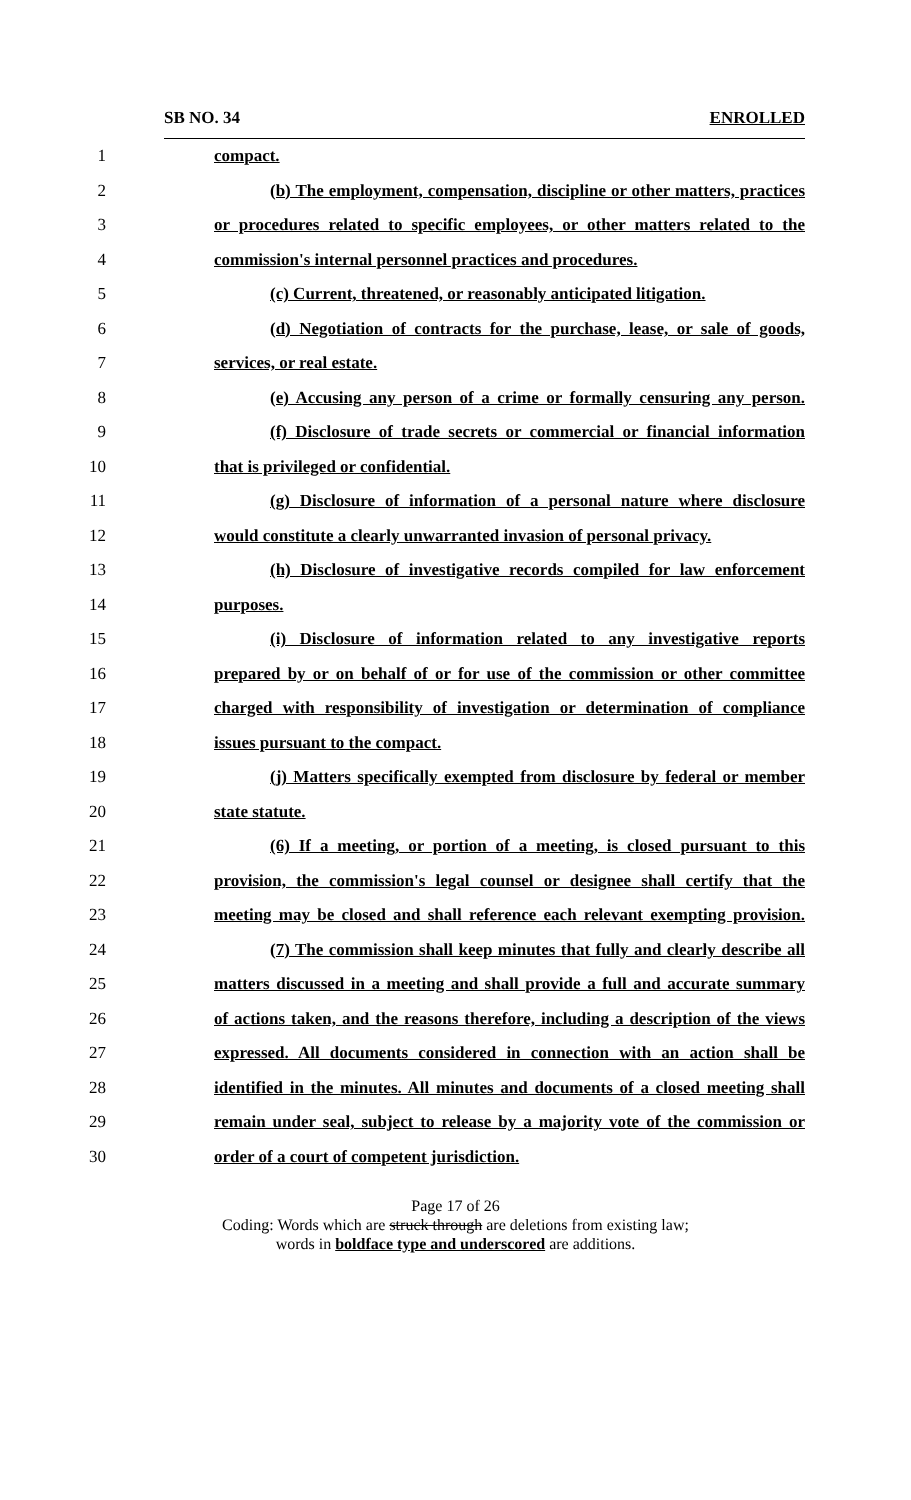SB NO. 34 ENROLLED
1 compact.
2 (b) The employment, compensation, discipline or other matters, practices
3 or procedures related to specific employees, or other matters related to the
4 commission's internal personnel practices and procedures.
5 (c) Current, threatened, or reasonably anticipated litigation.
6 (d) Negotiation of contracts for the purchase, lease, or sale of goods,
7 services, or real estate.
8 (e) Accusing any person of a crime or formally censuring any person.
9 (f) Disclosure of trade secrets or commercial or financial information
10 that is privileged or confidential.
11 (g) Disclosure of information of a personal nature where disclosure
12 would constitute a clearly unwarranted invasion of personal privacy.
13 (h) Disclosure of investigative records compiled for law enforcement
14 purposes.
15 (i) Disclosure of information related to any investigative reports
16 prepared by or on behalf of or for use of the commission or other committee
17 charged with responsibility of investigation or determination of compliance
18 issues pursuant to the compact.
19 (j) Matters specifically exempted from disclosure by federal or member
20 state statute.
21 (6) If a meeting, or portion of a meeting, is closed pursuant to this
22 provision, the commission's legal counsel or designee shall certify that the
23 meeting may be closed and shall reference each relevant exempting provision.
24 (7) The commission shall keep minutes that fully and clearly describe all
25 matters discussed in a meeting and shall provide a full and accurate summary
26 of actions taken, and the reasons therefore, including a description of the views
27 expressed. All documents considered in connection with an action shall be
28 identified in the minutes. All minutes and documents of a closed meeting shall
29 remain under seal, subject to release by a majority vote of the commission or
30 order of a court of competent jurisdiction.
Page 17 of 26
Coding: Words which are struck through are deletions from existing law;
words in boldface type and underscored are additions.